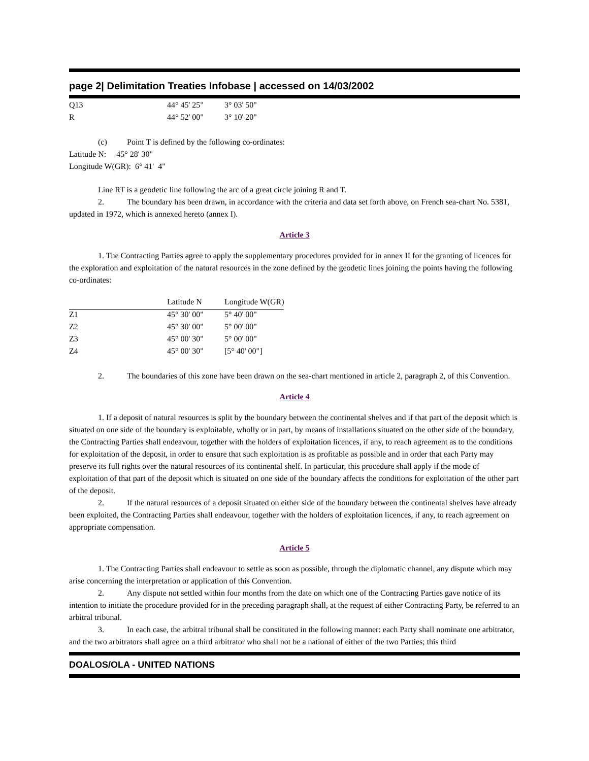page 2| Delimitation Treaties Infobase | accessed on 14/03/2002
| Q13 | 44° 45' 25" | 3° 03' 50" |
| R | 44° 52' 00" | 3° 10' 20" |
(c) Point T is defined by the following co-ordinates:
Latitude N: 45° 28' 30"
Longitude W(GR): 6° 41' 4"
Line RT is a geodetic line following the arc of a great circle joining R and T.
2. The boundary has been drawn, in accordance with the criteria and data set forth above, on French sea-chart No. 5381, updated in 1972, which is annexed hereto (annex I).
Article 3
1. The Contracting Parties agree to apply the supplementary procedures provided for in annex II for the granting of licences for the exploration and exploitation of the natural resources in the zone defined by the geodetic lines joining the points having the following co-ordinates:
| | Latitude N | Longitude W(GR) |
| Z1 | 45° 30' 00" | 5° 40' 00" |
| Z2 | 45° 30' 00" | 5° 00' 00" |
| Z3 | 45° 00' 30" | 5° 00' 00" |
| Z4 | 45° 00' 30" | [5° 40' 00"] |
2. The boundaries of this zone have been drawn on the sea-chart mentioned in article 2, paragraph 2, of this Convention.
Article 4
1. If a deposit of natural resources is split by the boundary between the continental shelves and if that part of the deposit which is situated on one side of the boundary is exploitable, wholly or in part, by means of installations situated on the other side of the boundary, the Contracting Parties shall endeavour, together with the holders of exploitation licences, if any, to reach agreement as to the conditions for exploitation of the deposit, in order to ensure that such exploitation is as profitable as possible and in order that each Party may preserve its full rights over the natural resources of its continental shelf. In particular, this procedure shall apply if the mode of exploitation of that part of the deposit which is situated on one side of the boundary affects the conditions for exploitation of the other part of the deposit.
2. If the natural resources of a deposit situated on either side of the boundary between the continental shelves have already been exploited, the Contracting Parties shall endeavour, together with the holders of exploitation licences, if any, to reach agreement on appropriate compensation.
Article 5
1. The Contracting Parties shall endeavour to settle as soon as possible, through the diplomatic channel, any dispute which may arise concerning the interpretation or application of this Convention.
2. Any dispute not settled within four months from the date on which one of the Contracting Parties gave notice of its intention to initiate the procedure provided for in the preceding paragraph shall, at the request of either Contracting Party, be referred to an arbitral tribunal.
3. In each case, the arbitral tribunal shall be constituted in the following manner: each Party shall nominate one arbitrator, and the two arbitrators shall agree on a third arbitrator who shall not be a national of either of the two Parties; this third
DOALOS/OLA - UNITED NATIONS